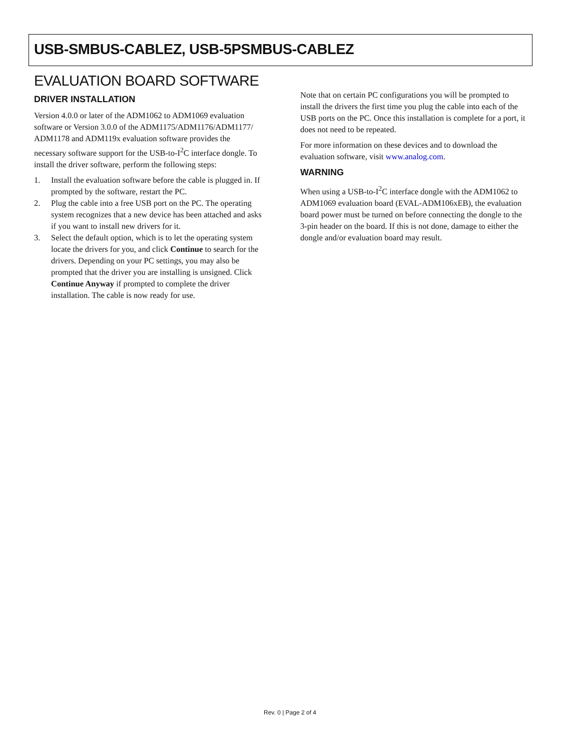USB-SMBUS-CABLEZ, USB-5PSMBUS-CABLEZ
EVALUATION BOARD SOFTWARE
DRIVER INSTALLATION
Version 4.0.0 or later of the ADM1062 to ADM1069 evaluation software or Version 3.0.0 of the ADM1175/ADM1176/ADM1177/ ADM1178 and ADM119x evaluation software provides the necessary software support for the USB-to-I<sup>2</sup>C interface dongle. To install the driver software, perform the following steps:
1. Install the evaluation software before the cable is plugged in. If prompted by the software, restart the PC.
2. Plug the cable into a free USB port on the PC. The operating system recognizes that a new device has been attached and asks if you want to install new drivers for it.
3. Select the default option, which is to let the operating system locate the drivers for you, and click Continue to search for the drivers. Depending on your PC settings, you may also be prompted that the driver you are installing is unsigned. Click Continue Anyway if prompted to complete the driver installation. The cable is now ready for use.
Note that on certain PC configurations you will be prompted to install the drivers the first time you plug the cable into each of the USB ports on the PC. Once this installation is complete for a port, it does not need to be repeated.
For more information on these devices and to download the evaluation software, visit www.analog.com.
WARNING
When using a USB-to-I<sup>2</sup>C interface dongle with the ADM1062 to ADM1069 evaluation board (EVAL-ADM106xEB), the evaluation board power must be turned on before connecting the dongle to the 3-pin header on the board. If this is not done, damage to either the dongle and/or evaluation board may result.
Rev. 0 | Page 2 of 4